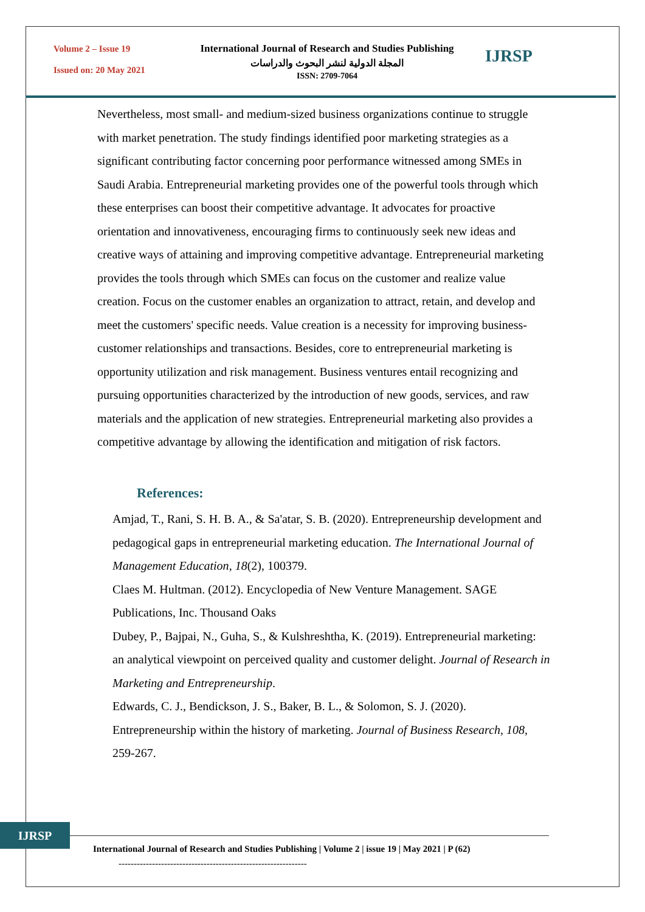Volume 2 – Issue 19
Issued on: 20 May 2021
International Journal of Research and Studies Publishing
المجلة الدولية لنشر البحوث والدراسات
ISSN: 2709-7064
IJRSP
Nevertheless, most small- and medium-sized business organizations continue to struggle with market penetration. The study findings identified poor marketing strategies as a significant contributing factor concerning poor performance witnessed among SMEs in Saudi Arabia. Entrepreneurial marketing provides one of the powerful tools through which these enterprises can boost their competitive advantage. It advocates for proactive orientation and innovativeness, encouraging firms to continuously seek new ideas and creative ways of attaining and improving competitive advantage. Entrepreneurial marketing provides the tools through which SMEs can focus on the customer and realize value creation. Focus on the customer enables an organization to attract, retain, and develop and meet the customers' specific needs. Value creation is a necessity for improving business-customer relationships and transactions. Besides, core to entrepreneurial marketing is opportunity utilization and risk management. Business ventures entail recognizing and pursuing opportunities characterized by the introduction of new goods, services, and raw materials and the application of new strategies. Entrepreneurial marketing also provides a competitive advantage by allowing the identification and mitigation of risk factors.
References:
Amjad, T., Rani, S. H. B. A., & Sa'atar, S. B. (2020). Entrepreneurship development and pedagogical gaps in entrepreneurial marketing education. The International Journal of Management Education, 18(2), 100379.
Claes M. Hultman. (2012). Encyclopedia of New Venture Management. SAGE Publications, Inc. Thousand Oaks
Dubey, P., Bajpai, N., Guha, S., & Kulshreshtha, K. (2019). Entrepreneurial marketing: an analytical viewpoint on perceived quality and customer delight. Journal of Research in Marketing and Entrepreneurship.
Edwards, C. J., Bendickson, J. S., Baker, B. L., & Solomon, S. J. (2020). Entrepreneurship within the history of marketing. Journal of Business Research, 108, 259-267.
IJRSP
International Journal of Research and Studies Publishing | Volume 2 | issue 19 | May 2021 | P (62)
--------------------------------------------------------------